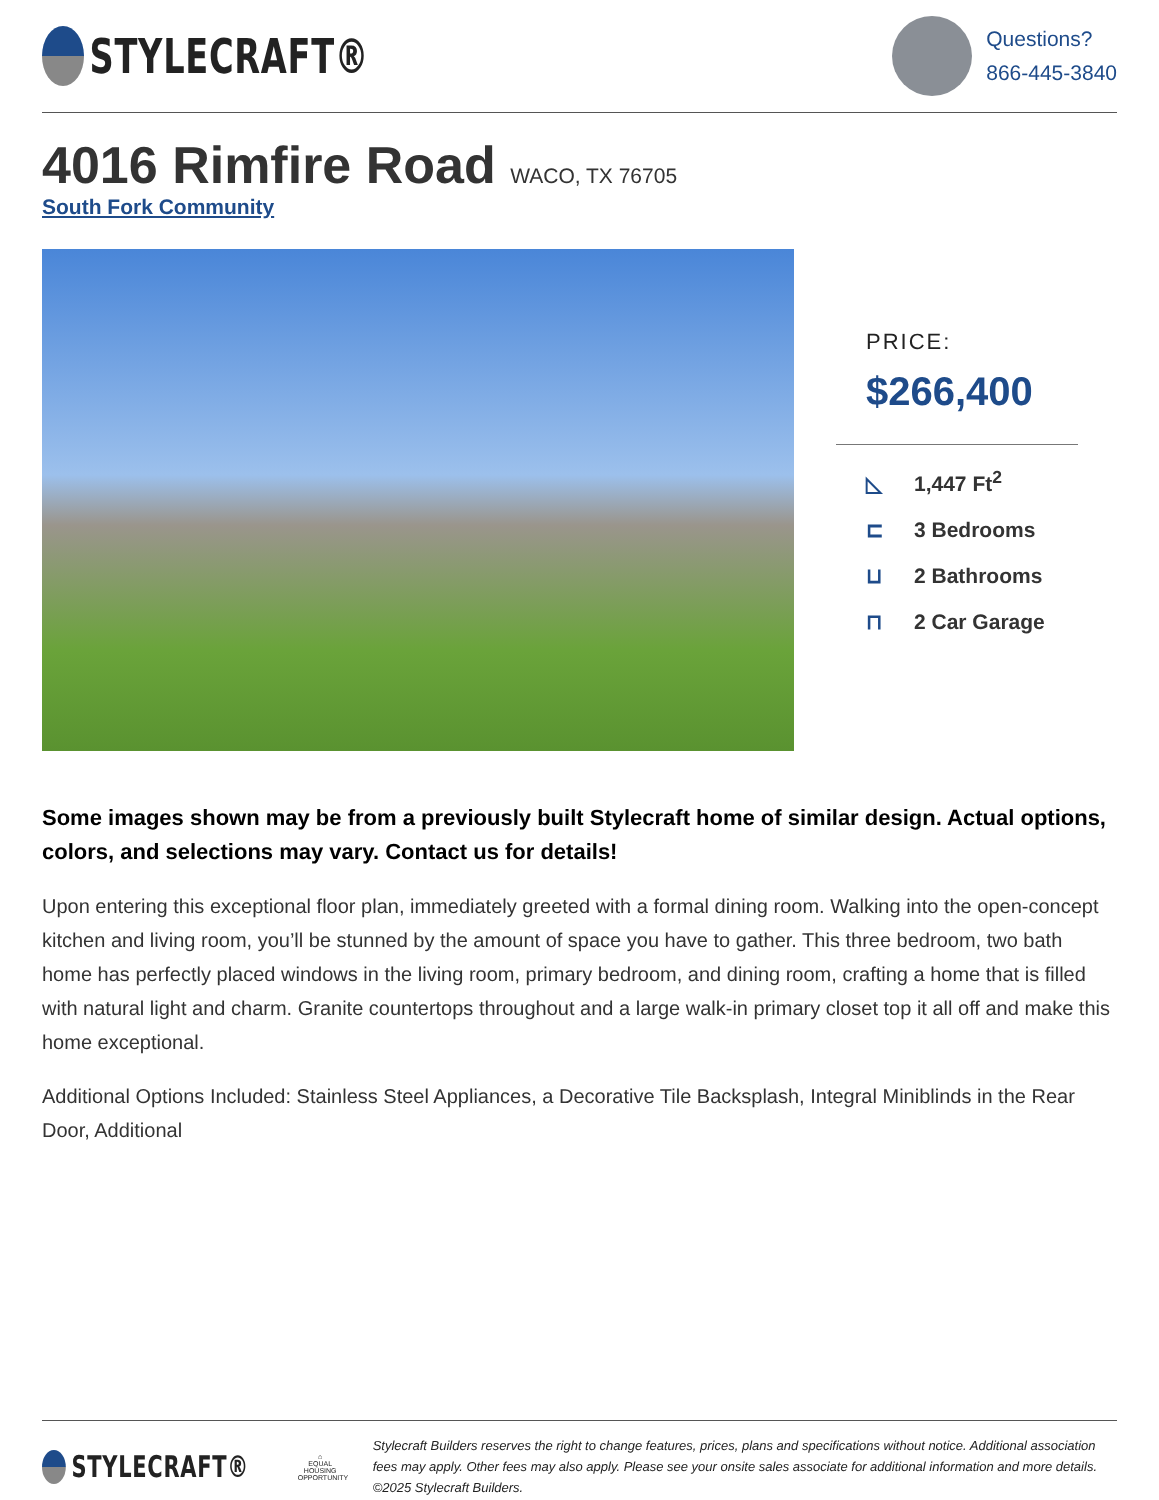STYLECRAFT®
Questions?
866-445-3840
4016 Rimfire Road WACO, TX 76705
South Fork Community
PRICE:
$266,400
◺ 1,447 Ft<sup>2</sup>
⊏ 3 Bedrooms
⊔ 2 Bathrooms
⊓ 2 Car Garage
Some images shown may be from a previously built Stylecraft home of similar design. Actual options, colors, and selections may vary. Contact us for details!
Upon entering this exceptional floor plan, immediately greeted with a formal dining room. Walking into the open-concept kitchen and living room, you’ll be stunned by the amount of space you have to gather. This three bedroom, two bath home has perfectly placed windows in the living room, primary bedroom, and dining room, crafting a home that is filled with natural light and charm. Granite countertops throughout and a large walk-in primary closet top it all off and make this home exceptional.
Additional Options Included: Stainless Steel Appliances, a Decorative Tile Backsplash, Integral Miniblinds in the Rear Door, Additional
STYLECRAFT®
⌂
EQUAL HOUSING OPPORTUNITY
Stylecraft Builders reserves the right to change features, prices, plans and specifications without notice. Additional association fees may apply. Other fees may also apply. Please see your onsite sales associate for additional information and more details. ©2025 Stylecraft Builders.